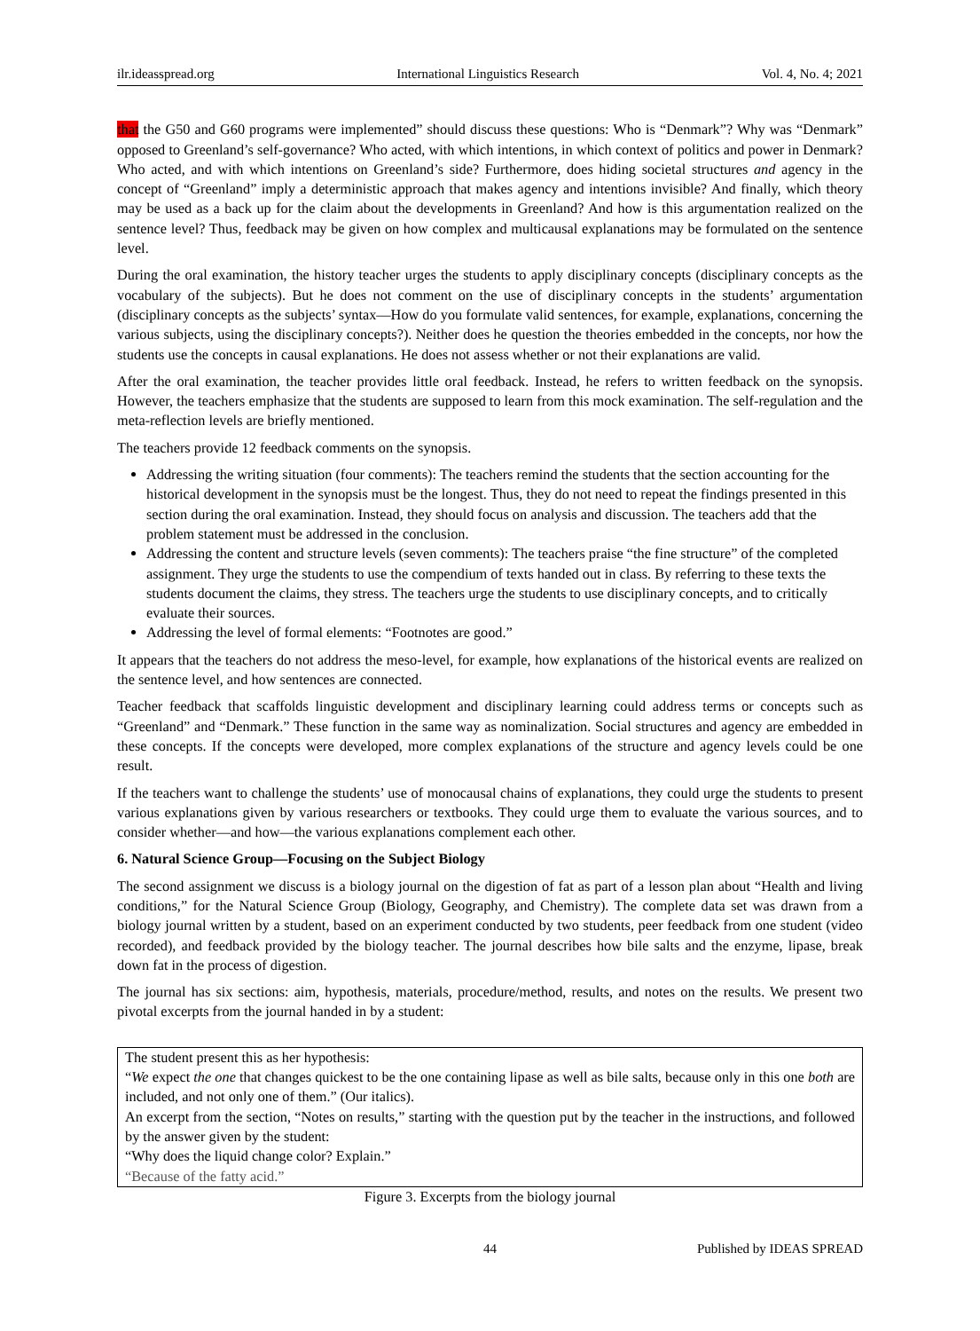ilr.ideasspread.org International Linguistics Research Vol. 4, No. 4; 2021
that the G50 and G60 programs were implemented” should discuss these questions: Who is “Denmark”? Why was “Denmark” opposed to Greenland’s self-governance? Who acted, with which intentions, in which context of politics and power in Denmark? Who acted, and with which intentions on Greenland’s side? Furthermore, does hiding societal structures and agency in the concept of “Greenland” imply a deterministic approach that makes agency and intentions invisible? And finally, which theory may be used as a back up for the claim about the developments in Greenland? And how is this argumentation realized on the sentence level? Thus, feedback may be given on how complex and multicausal explanations may be formulated on the sentence level.
During the oral examination, the history teacher urges the students to apply disciplinary concepts (disciplinary concepts as the vocabulary of the subjects). But he does not comment on the use of disciplinary concepts in the students’ argumentation (disciplinary concepts as the subjects’ syntax—How do you formulate valid sentences, for example, explanations, concerning the various subjects, using the disciplinary concepts?). Neither does he question the theories embedded in the concepts, nor how the students use the concepts in causal explanations. He does not assess whether or not their explanations are valid.
After the oral examination, the teacher provides little oral feedback. Instead, he refers to written feedback on the synopsis. However, the teachers emphasize that the students are supposed to learn from this mock examination. The self-regulation and the meta-reflection levels are briefly mentioned.
The teachers provide 12 feedback comments on the synopsis.
Addressing the writing situation (four comments): The teachers remind the students that the section accounting for the historical development in the synopsis must be the longest. Thus, they do not need to repeat the findings presented in this section during the oral examination. Instead, they should focus on analysis and discussion. The teachers add that the problem statement must be addressed in the conclusion.
Addressing the content and structure levels (seven comments): The teachers praise “the fine structure” of the completed assignment. They urge the students to use the compendium of texts handed out in class. By referring to these texts the students document the claims, they stress. The teachers urge the students to use disciplinary concepts, and to critically evaluate their sources.
Addressing the level of formal elements: “Footnotes are good.”
It appears that the teachers do not address the meso-level, for example, how explanations of the historical events are realized on the sentence level, and how sentences are connected.
Teacher feedback that scaffolds linguistic development and disciplinary learning could address terms or concepts such as “Greenland” and “Denmark.” These function in the same way as nominalization. Social structures and agency are embedded in these concepts. If the concepts were developed, more complex explanations of the structure and agency levels could be one result.
If the teachers want to challenge the students’ use of monocausal chains of explanations, they could urge the students to present various explanations given by various researchers or textbooks. They could urge them to evaluate the various sources, and to consider whether—and how—the various explanations complement each other.
6. Natural Science Group—Focusing on the Subject Biology
The second assignment we discuss is a biology journal on the digestion of fat as part of a lesson plan about “Health and living conditions,” for the Natural Science Group (Biology, Geography, and Chemistry). The complete data set was drawn from a biology journal written by a student, based on an experiment conducted by two students, peer feedback from one student (video recorded), and feedback provided by the biology teacher. The journal describes how bile salts and the enzyme, lipase, break down fat in the process of digestion.
The journal has six sections: aim, hypothesis, materials, procedure/method, results, and notes on the results. We present two pivotal excerpts from the journal handed in by a student:
The student present this as her hypothesis:
“We expect the one that changes quickest to be the one containing lipase as well as bile salts, because only in this one both are included, and not only one of them.” (Our italics).
An excerpt from the section, “Notes on results,” starting with the question put by the teacher in the instructions, and followed by the answer given by the student:
“Why does the liquid change color? Explain.”
“Because of the fatty acid.”
Figure 3. Excerpts from the biology journal
44 Published by IDEAS SPREAD